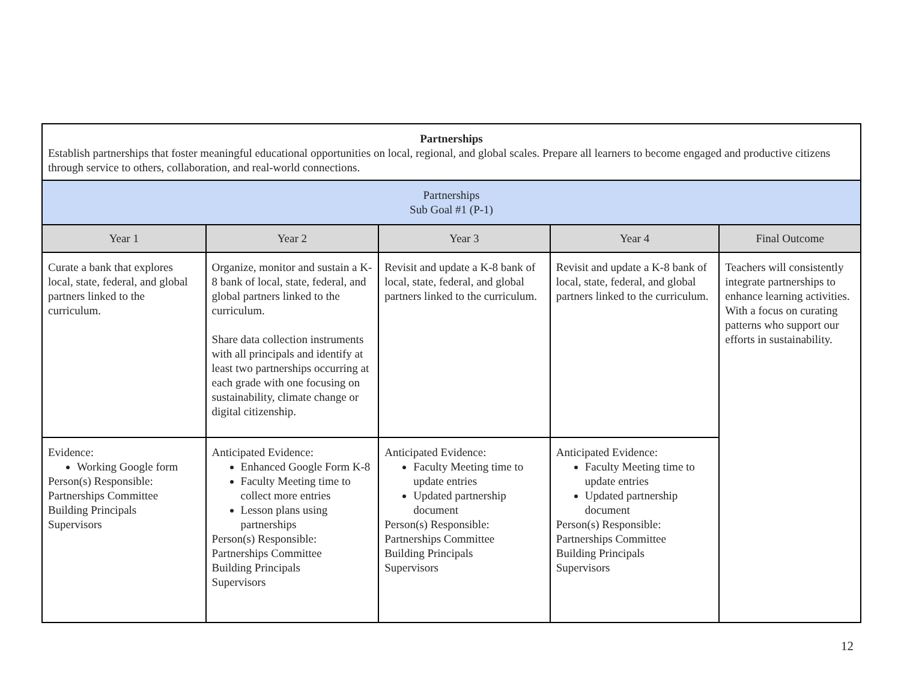| Partnerships Establish partnerships that foster meaningful educational opportunities on local, regional, and global scales. Prepare all learners to become engaged and productive citizens through service to others, collaboration, and real-world connections. | | | | |
| Partnerships Sub Goal #1 (P-1) | | | | |
| Year 1 | Year 2 | Year 3 | Year 4 | Final Outcome |
| Curate a bank that explores local, state, federal, and global partners linked to the curriculum. | Organize, monitor and sustain a K-8 bank of local, state, federal, and global partners linked to the curriculum. Share data collection instruments with all principals and identify at least two partnerships occurring at each grade with one focusing on sustainability, climate change or digital citizenship. | Revisit and update a K-8 bank of local, state, federal, and global partners linked to the curriculum. | Revisit and update a K-8 bank of local, state, federal, and global partners linked to the curriculum. | Teachers will consistently integrate partnerships to enhance learning activities. With a focus on curating patterns who support our efforts in sustainability. |
| Evidence: Working Google form Person(s) Responsible: Partnerships Committee Building Principals Supervisors | Anticipated Evidence: Enhanced Google Form K-8 Faculty Meeting time to collect more entries Lesson plans using partnerships Person(s) Responsible: Partnerships Committee Building Principals Supervisors | Anticipated Evidence: Faculty Meeting time to update entries Updated partnership document Person(s) Responsible: Partnerships Committee Building Principals Supervisors | Anticipated Evidence: Faculty Meeting time to update entries Updated partnership document Person(s) Responsible: Partnerships Committee Building Principals Supervisors | |
12